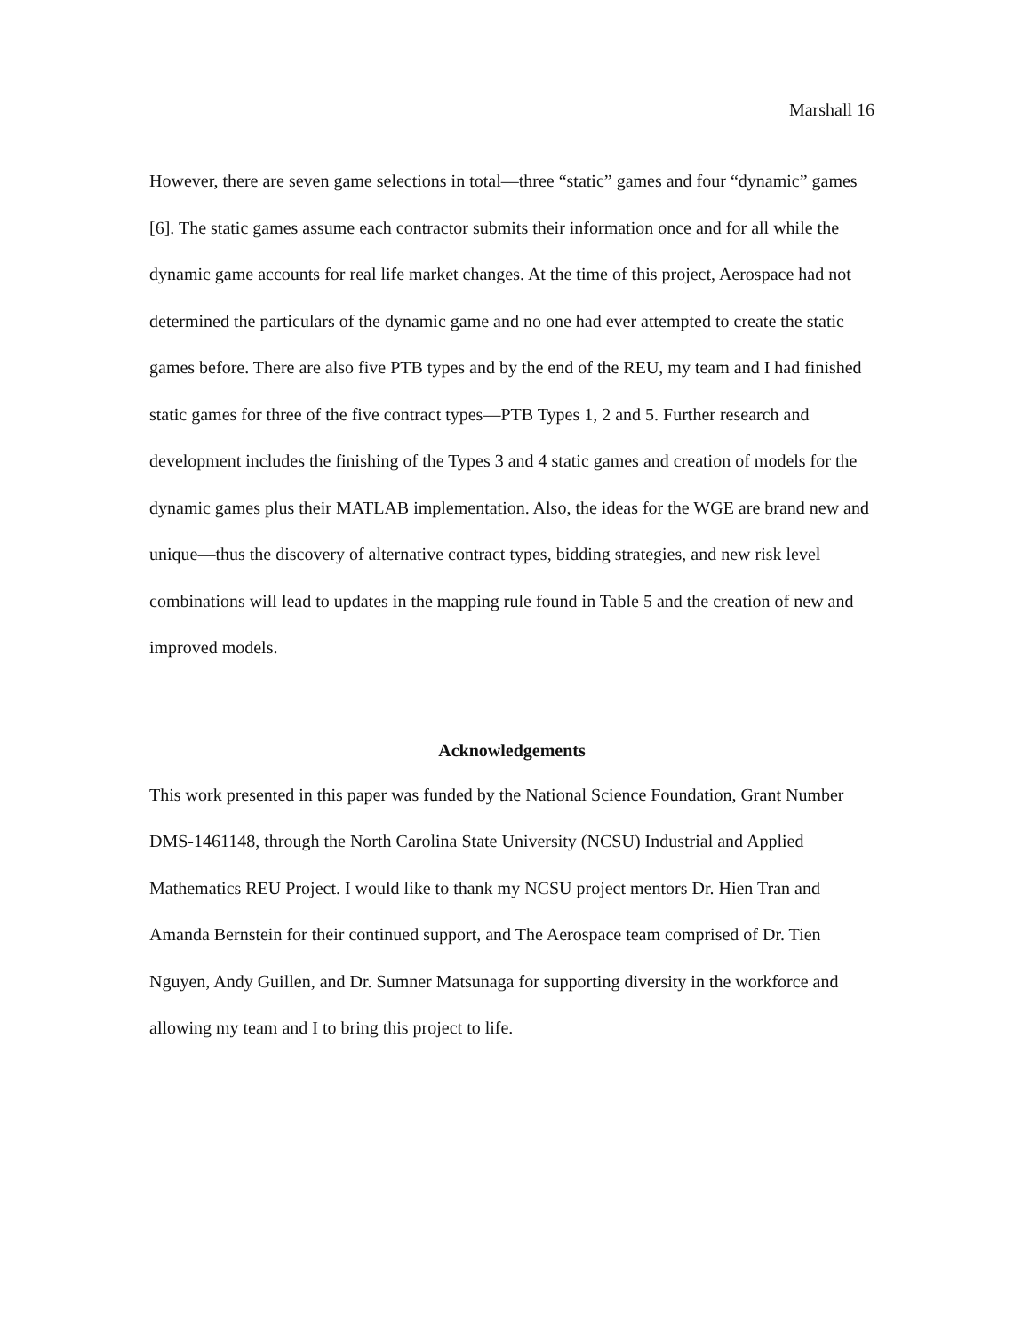Marshall 16
However, there are seven game selections in total—three “static” games and four “dynamic” games [6]. The static games assume each contractor submits their information once and for all while the dynamic game accounts for real life market changes. At the time of this project, Aerospace had not determined the particulars of the dynamic game and no one had ever attempted to create the static games before. There are also five PTB types and by the end of the REU, my team and I had finished static games for three of the five contract types—PTB Types 1, 2 and 5. Further research and development includes the finishing of the Types 3 and 4 static games and creation of models for the dynamic games plus their MATLAB implementation. Also, the ideas for the WGE are brand new and unique—thus the discovery of alternative contract types, bidding strategies, and new risk level combinations will lead to updates in the mapping rule found in Table 5 and the creation of new and improved models.
Acknowledgements
This work presented in this paper was funded by the National Science Foundation, Grant Number DMS-1461148, through the North Carolina State University (NCSU) Industrial and Applied Mathematics REU Project. I would like to thank my NCSU project mentors Dr. Hien Tran and Amanda Bernstein for their continued support, and The Aerospace team comprised of Dr. Tien Nguyen, Andy Guillen, and Dr. Sumner Matsunaga for supporting diversity in the workforce and allowing my team and I to bring this project to life.